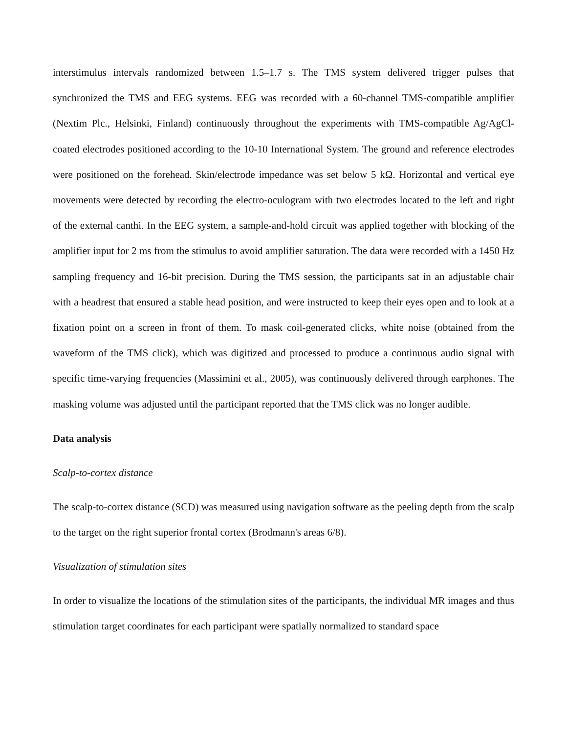interstimulus intervals randomized between 1.5–1.7 s. The TMS system delivered trigger pulses that synchronized the TMS and EEG systems. EEG was recorded with a 60-channel TMS-compatible amplifier (Nextim Plc., Helsinki, Finland) continuously throughout the experiments with TMS-compatible Ag/AgCl-coated electrodes positioned according to the 10-10 International System. The ground and reference electrodes were positioned on the forehead. Skin/electrode impedance was set below 5 kΩ. Horizontal and vertical eye movements were detected by recording the electro-oculogram with two electrodes located to the left and right of the external canthi. In the EEG system, a sample-and-hold circuit was applied together with blocking of the amplifier input for 2 ms from the stimulus to avoid amplifier saturation. The data were recorded with a 1450 Hz sampling frequency and 16-bit precision. During the TMS session, the participants sat in an adjustable chair with a headrest that ensured a stable head position, and were instructed to keep their eyes open and to look at a fixation point on a screen in front of them. To mask coil-generated clicks, white noise (obtained from the waveform of the TMS click), which was digitized and processed to produce a continuous audio signal with specific time-varying frequencies (Massimini et al., 2005), was continuously delivered through earphones. The masking volume was adjusted until the participant reported that the TMS click was no longer audible.
Data analysis
Scalp-to-cortex distance
The scalp-to-cortex distance (SCD) was measured using navigation software as the peeling depth from the scalp to the target on the right superior frontal cortex (Brodmann's areas 6/8).
Visualization of stimulation sites
In order to visualize the locations of the stimulation sites of the participants, the individual MR images and thus stimulation target coordinates for each participant were spatially normalized to standard space